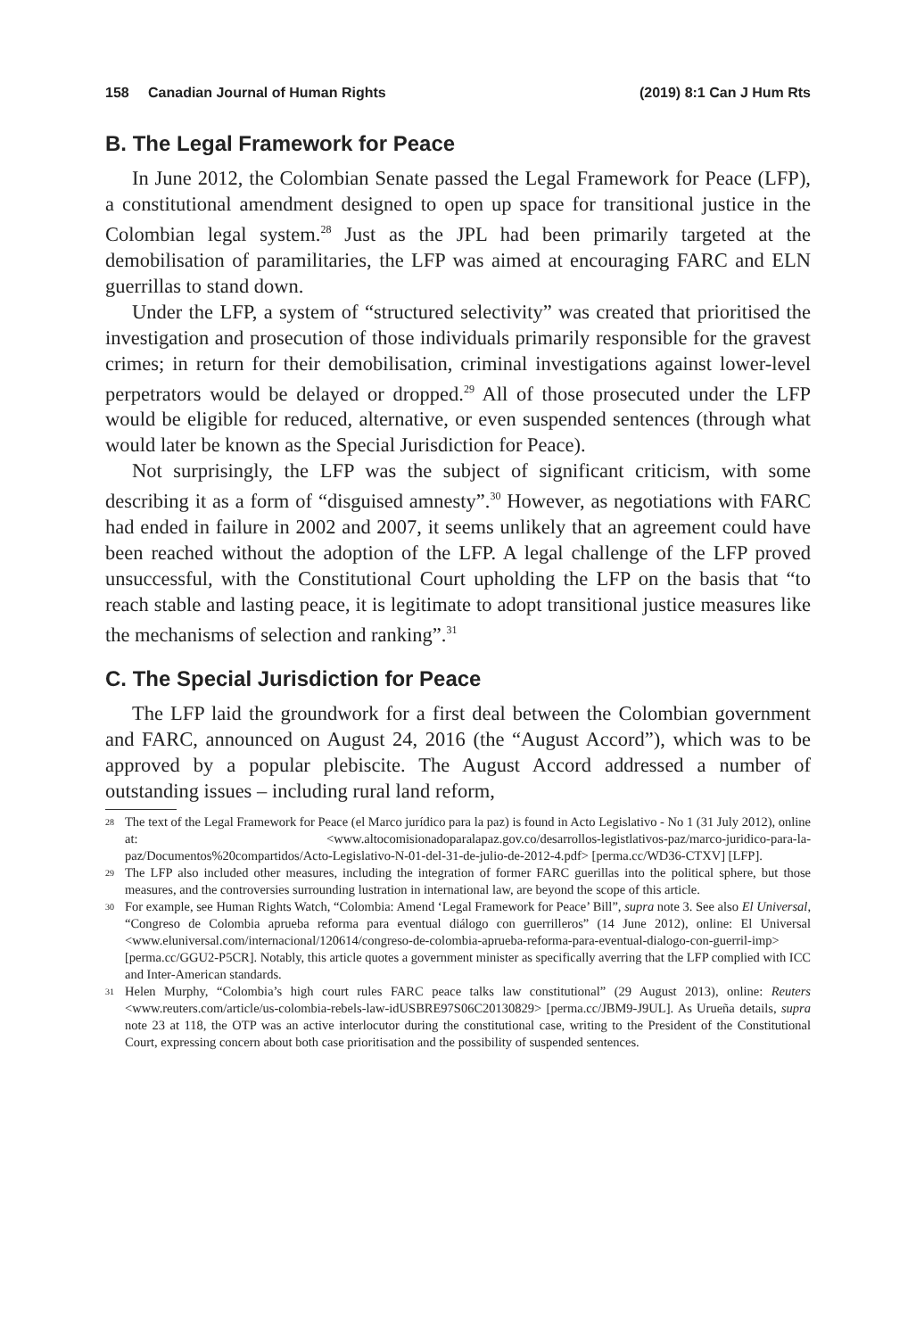158 Canadian Journal of Human Rights (2019) 8:1 Can J Hum Rts
B. The Legal Framework for Peace
In June 2012, the Colombian Senate passed the Legal Framework for Peace (LFP), a constitutional amendment designed to open up space for transitional justice in the Colombian legal system.<sup>28</sup> Just as the JPL had been primarily targeted at the demobilisation of paramilitaries, the LFP was aimed at encouraging FARC and ELN guerrillas to stand down.
Under the LFP, a system of “structured selectivity” was created that prioritised the investigation and prosecution of those individuals primarily responsible for the gravest crimes; in return for their demobilisation, criminal investigations against lower-level perpetrators would be delayed or dropped.<sup>29</sup> All of those prosecuted under the LFP would be eligible for reduced, alternative, or even suspended sentences (through what would later be known as the Special Jurisdiction for Peace).
Not surprisingly, the LFP was the subject of significant criticism, with some describing it as a form of “disguised amnesty”.<sup>30</sup> However, as negotiations with FARC had ended in failure in 2002 and 2007, it seems unlikely that an agreement could have been reached without the adoption of the LFP. A legal challenge of the LFP proved unsuccessful, with the Constitutional Court upholding the LFP on the basis that “to reach stable and lasting peace, it is legitimate to adopt transitional justice measures like the mechanisms of selection and ranking”.<sup>31</sup>
C. The Special Jurisdiction for Peace
The LFP laid the groundwork for a first deal between the Colombian government and FARC, announced on August 24, 2016 (the “August Accord”), which was to be approved by a popular plebiscite. The August Accord addressed a number of outstanding issues – including rural land reform,
28 The text of the Legal Framework for Peace (el Marco jurídico para la paz) is found in Acto Legislativo - No 1 (31 July 2012), online at: <www.altocomisionadoparalapaz.gov.co/desarrollos-legistlativos-paz/marco-juridico-para-la-paz/Documentos%20compartidos/Acto-Legislativo-N-01-del-31-de-julio-de-2012-4.pdf> [perma.cc/WD36-CTXV] [LFP].
29 The LFP also included other measures, including the integration of former FARC guerillas into the political sphere, but those measures, and the controversies surrounding lustration in international law, are beyond the scope of this article.
30 For example, see Human Rights Watch, “Colombia: Amend ‘Legal Framework for Peace’ Bill”, supra note 3. See also El Universal, “Congreso de Colombia aprueba reforma para eventual diálogo con guerrilleros” (14 June 2012), online: El Universal <www.eluniversal.com/internacional/120614/congreso-de-colombia-aprueba-reforma-para-eventual-dialogo-con-guerril-imp> [perma.cc/GGU2-P5CR]. Notably, this article quotes a government minister as specifically averring that the LFP complied with ICC and Inter-American standards.
31 Helen Murphy, “Colombia’s high court rules FARC peace talks law constitutional” (29 August 2013), online: Reuters <www.reuters.com/article/us-colombia-rebels-law-idUSBRE97S06C20130829> [perma.cc/JBM9-J9UL]. As Urueña details, supra note 23 at 118, the OTP was an active interlocutor during the constitutional case, writing to the President of the Constitutional Court, expressing concern about both case prioritisation and the possibility of suspended sentences.